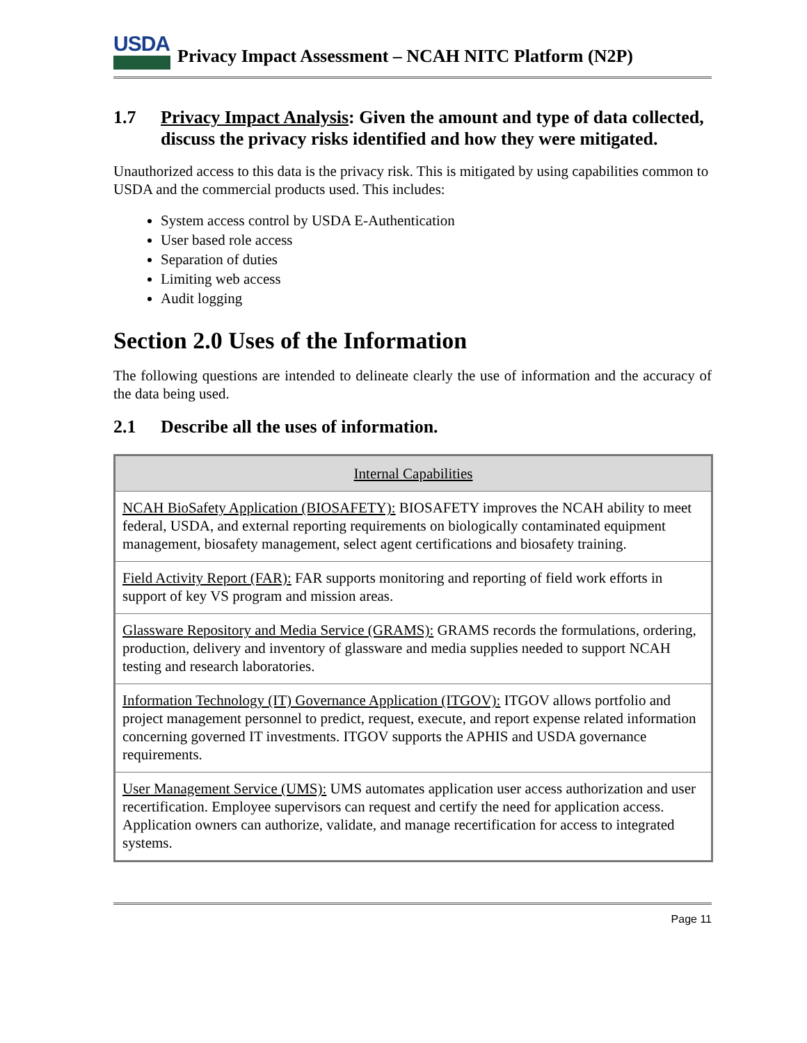USDA
Privacy Impact Assessment – NCAH NITC Platform (N2P)
1.7 Privacy Impact Analysis: Given the amount and type of data collected, discuss the privacy risks identified and how they were mitigated.
Unauthorized access to this data is the privacy risk. This is mitigated by using capabilities common to USDA and the commercial products used. This includes:
System access control by USDA E-Authentication
User based role access
Separation of duties
Limiting web access
Audit logging
Section 2.0 Uses of the Information
The following questions are intended to delineate clearly the use of information and the accuracy of the data being used.
2.1 Describe all the uses of information.
| Internal Capabilities |
| --- |
| NCAH BioSafety Application (BIOSAFETY): BIOSAFETY improves the NCAH ability to meet federal, USDA, and external reporting requirements on biologically contaminated equipment management, biosafety management, select agent certifications and biosafety training. |
| Field Activity Report (FAR): FAR supports monitoring and reporting of field work efforts in support of key VS program and mission areas. |
| Glassware Repository and Media Service (GRAMS): GRAMS records the formulations, ordering, production, delivery and inventory of glassware and media supplies needed to support NCAH testing and research laboratories. |
| Information Technology (IT) Governance Application (ITGOV): ITGOV allows portfolio and project management personnel to predict, request, execute, and report expense related information concerning governed IT investments. ITGOV supports the APHIS and USDA governance requirements. |
| User Management Service (UMS): UMS automates application user access authorization and user recertification. Employee supervisors can request and certify the need for application access. Application owners can authorize, validate, and manage recertification for access to integrated systems. |
Page 11